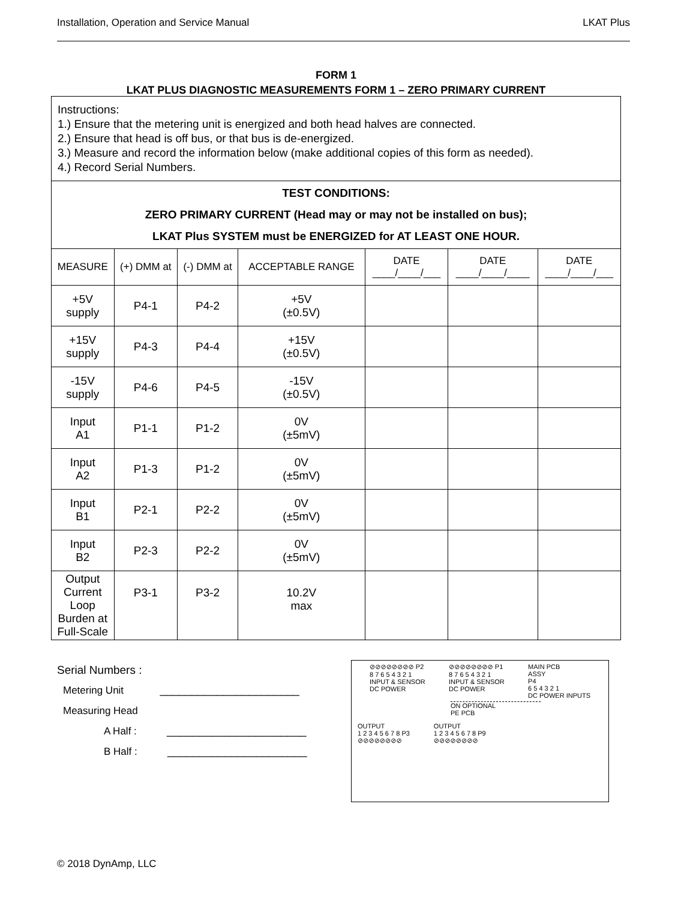Installation, Operation and Service Manual LKAT Plus
FORM 1
LKAT PLUS DIAGNOSTIC MEASUREMENTS FORM 1 – ZERO PRIMARY CURRENT
| Instructions: 1.) Ensure that the metering unit is energized and both head halves are connected. 2.) Ensure that head is off bus, or that bus is de-energized. 3.) Measure and record the information below (make additional copies of this form as needed). 4.) Record Serial Numbers. | | | | | | |
| TEST CONDITIONS: ZERO PRIMARY CURRENT (Head may or may not be installed on bus); LKAT Plus SYSTEM must be ENERGIZED for AT LEAST ONE HOUR. | | | | | | |
| MEASURE | (+) DMM at | (-) DMM at | ACCEPTABLE RANGE | DATE ____/____/___ | DATE ____/____/____ | DATE ____/____/___ |
| +5V supply | P4-1 | P4-2 | +5V (±0.5V) | | | |
| +15V supply | P4-3 | P4-4 | +15V (±0.5V) | | | |
| -15V supply | P4-6 | P4-5 | -15V (±0.5V) | | | |
| Input A1 | P1-1 | P1-2 | 0V (±5mV) | | | |
| Input A2 | P1-3 | P1-2 | 0V (±5mV) | | | |
| Input B1 | P2-1 | P2-2 | 0V (±5mV) | | | |
| Input B2 | P2-3 | P2-2 | 0V (±5mV) | | | |
| Output Current Loop Burden at Full-Scale | P3-1 | P3-2 | 10.2V max | | | |
Serial Numbers :
Metering Unit ______________________
Measuring Head
A Half : ______________________
B Half : ______________________
⊘⊘⊘⊘⊘⊘⊘⊘ P2
8 7 6 5 4 3 2 1
INPUT & SENSOR
DC POWER
⊘⊘⊘⊘⊘⊘⊘⊘ P1
8 7 6 5 4 3 2 1
INPUT & SENSOR
DC POWER
MAIN PCB
ASSY
P4
6 5 4 3 2 1
DC POWER INPUTS
ON OPTIONAL
PE PCB
OUTPUT
1 2 3 4 5 6 7 8 P3
⊘⊘⊘⊘⊘⊘⊘⊘
OUTPUT
1 2 3 4 5 6 7 8 P9
⊘⊘⊘⊘⊘⊘⊘⊘
© 2018 DynAmp, LLC